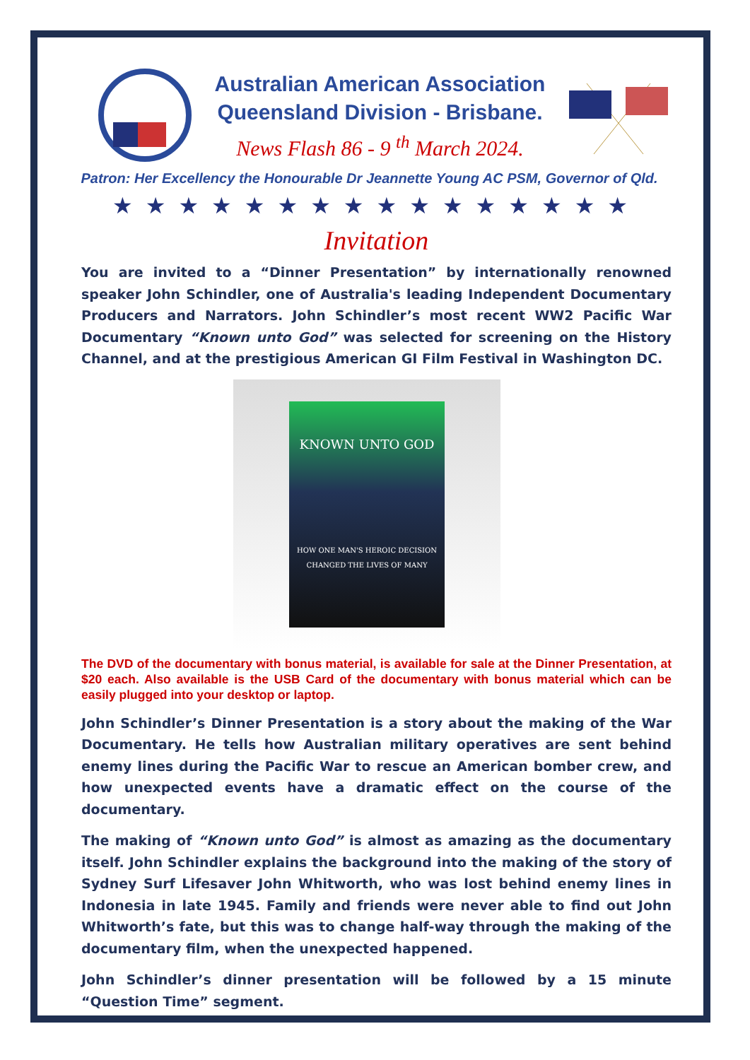Australian American Association
Queensland Division - Brisbane.
News Flash 86 - 9 <sup>th</sup> March 2024.
Patron: Her Excellency the Honourable Dr Jeannette Young AC PSM, Governor of Qld.
★★★★★★★★★★★★★★★★
Invitation
You are invited to a “Dinner Presentation” by internationally renowned speaker John Schindler, one of Australia's leading Independent Documentary Producers and Narrators. John Schindler’s most recent WW2 Pacific War Documentary “Known unto God” was selected for screening on the History Channel, and at the prestigious American GI Film Festival in Washington DC.
KNOWN UNTO GOD
HOW ONE MAN'S HEROIC DECISION CHANGED THE LIVES OF MANY
The DVD of the documentary with bonus material, is available for sale at the Dinner Presentation, at $20 each. Also available is the USB Card of the documentary with bonus material which can be easily plugged into your desktop or laptop.
John Schindler’s Dinner Presentation is a story about the making of the War Documentary. He tells how Australian military operatives are sent behind enemy lines during the Pacific War to rescue an American bomber crew, and how unexpected events have a dramatic effect on the course of the documentary.
The making of “Known unto God” is almost as amazing as the documentary itself. John Schindler explains the background into the making of the story of Sydney Surf Lifesaver John Whitworth, who was lost behind enemy lines in Indonesia in late 1945. Family and friends were never able to find out John Whitworth’s fate, but this was to change half-way through the making of the documentary film, when the unexpected happened.
John Schindler’s dinner presentation will be followed by a 15 minute “Question Time” segment.